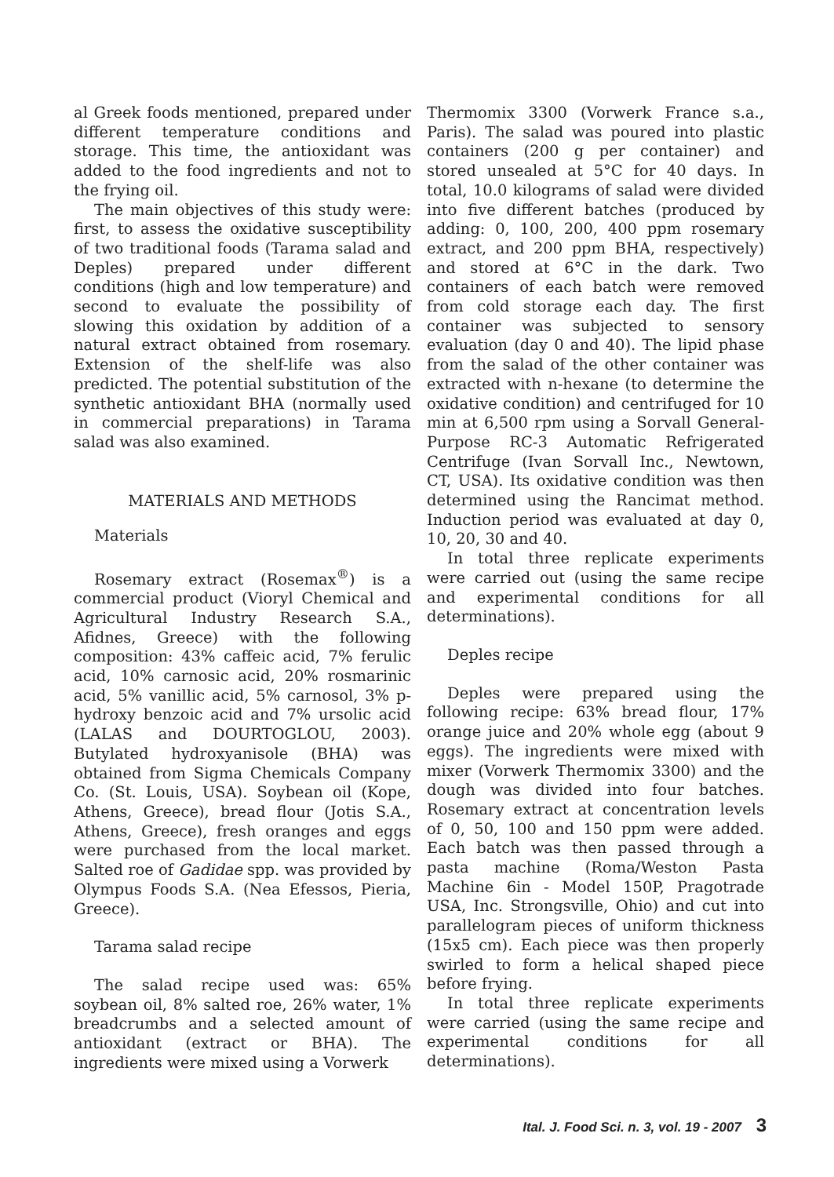al Greek foods mentioned, prepared under different temperature conditions and storage. This time, the antioxidant was added to the food ingredients and not to the frying oil.
The main objectives of this study were: first, to assess the oxidative susceptibility of two traditional foods (Tarama salad and Deples) prepared under different conditions (high and low temperature) and second to evaluate the possibility of slowing this oxidation by addition of a natural extract obtained from rosemary. Extension of the shelf-life was also predicted. The potential substitution of the synthetic antioxidant BHA (normally used in commercial preparations) in Tarama salad was also examined.
MATERIALS AND METHODS
Materials
Rosemary extract (Rosemax<sup>®</sup>) is a commercial product (Vioryl Chemical and Agricultural Industry Research S.A., Afidnes, Greece) with the following composition: 43% caffeic acid, 7% ferulic acid, 10% carnosic acid, 20% rosmarinic acid, 5% vanillic acid, 5% carnosol, 3% p-hydroxy benzoic acid and 7% ursolic acid (LALAS and DOURTOGLOU, 2003). Butylated hydroxyanisole (BHA) was obtained from Sigma Chemicals Company Co. (St. Louis, USA). Soybean oil (Kope, Athens, Greece), bread flour (Jotis S.A., Athens, Greece), fresh oranges and eggs were purchased from the local market. Salted roe of Gadidae spp. was provided by Olympus Foods S.A. (Nea Efessos, Pieria, Greece).
Tarama salad recipe
The salad recipe used was: 65% soybean oil, 8% salted roe, 26% water, 1% breadcrumbs and a selected amount of antioxidant (extract or BHA). The ingredients were mixed using a Vorwerk
Thermomix 3300 (Vorwerk France s.a., Paris). The salad was poured into plastic containers (200 g per container) and stored unsealed at 5°C for 40 days. In total, 10.0 kilograms of salad were divided into five different batches (produced by adding: 0, 100, 200, 400 ppm rosemary extract, and 200 ppm BHA, respectively) and stored at 6°C in the dark. Two containers of each batch were removed from cold storage each day. The first container was subjected to sensory evaluation (day 0 and 40). The lipid phase from the salad of the other container was extracted with n-hexane (to determine the oxidative condition) and centrifuged for 10 min at 6,500 rpm using a Sorvall General-Purpose RC-3 Automatic Refrigerated Centrifuge (Ivan Sorvall Inc., Newtown, CT, USA). Its oxidative condition was then determined using the Rancimat method. Induction period was evaluated at day 0, 10, 20, 30 and 40.
In total three replicate experiments were carried out (using the same recipe and experimental conditions for all determinations).
Deples recipe
Deples were prepared using the following recipe: 63% bread flour, 17% orange juice and 20% whole egg (about 9 eggs). The ingredients were mixed with mixer (Vorwerk Thermomix 3300) and the dough was divided into four batches. Rosemary extract at concentration levels of 0, 50, 100 and 150 ppm were added. Each batch was then passed through a pasta machine (Roma/Weston Pasta Machine 6in - Model 150P, Pragotrade USA, Inc. Strongsville, Ohio) and cut into parallelogram pieces of uniform thickness (15x5 cm). Each piece was then properly swirled to form a helical shaped piece before frying.
In total three replicate experiments were carried (using the same recipe and experimental conditions for all determinations).
Ital. J. Food Sci. n. 3, vol. 19 - 2007 3